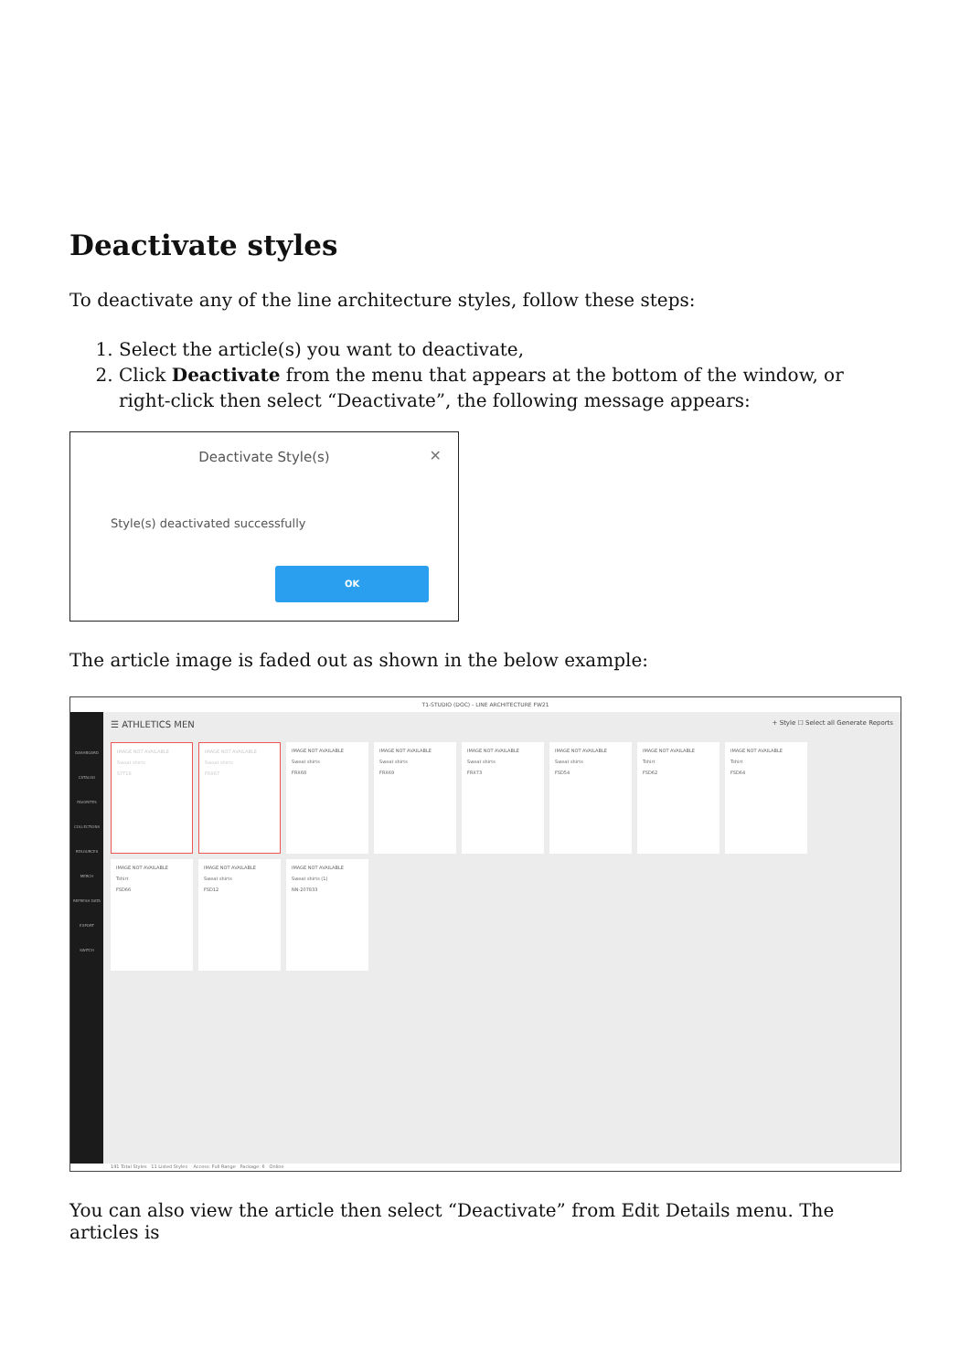Deactivate styles
To deactivate any of the line architecture styles, follow these steps:
1. Select the article(s) you want to deactivate,
2. Click Deactivate from the menu that appears at the bottom of the window, or right-click then select “Deactivate”, the following message appears:
Deactivate Style(s)
✕
Style(s) deactivated successfully
OK
The article image is faded out as shown in the below example:
T1-STUDIO (DOC) - LINE ARCHITECTURE FW21
DASHBOARD
CATALOG
FAVORITES
COLLECTIONS
RESOURCES
MERCH
REFRESH DATA
EXPORT
SWITCH
☰ ATHLETICS MEN
+ Style ☐ Select all Generate Reports
IMAGE NOT AVAILABLE
Sweat shirts
SYT18
IMAGE NOT AVAILABLE
Sweat shirts
FRX67
IMAGE NOT AVAILABLE
Sweat shirts
FRX68
IMAGE NOT AVAILABLE
Sweat shirts
FRX69
IMAGE NOT AVAILABLE
Sweat shirts
FRX73
IMAGE NOT AVAILABLE
Sweat shirts
FSD54
IMAGE NOT AVAILABLE
Tshirt
FSD62
IMAGE NOT AVAILABLE
Tshirt
FSD64
IMAGE NOT AVAILABLE
Tshirt
FSD66
IMAGE NOT AVAILABLE
Sweat shirts
FSD12
IMAGE NOT AVAILABLE
Sweat shirts (1)
NN-207833
191 Total Styles 11 Listed Styles Access: Full Range Package: 6 Online
You can also view the article then select “Deactivate” from Edit Details menu. The articles is